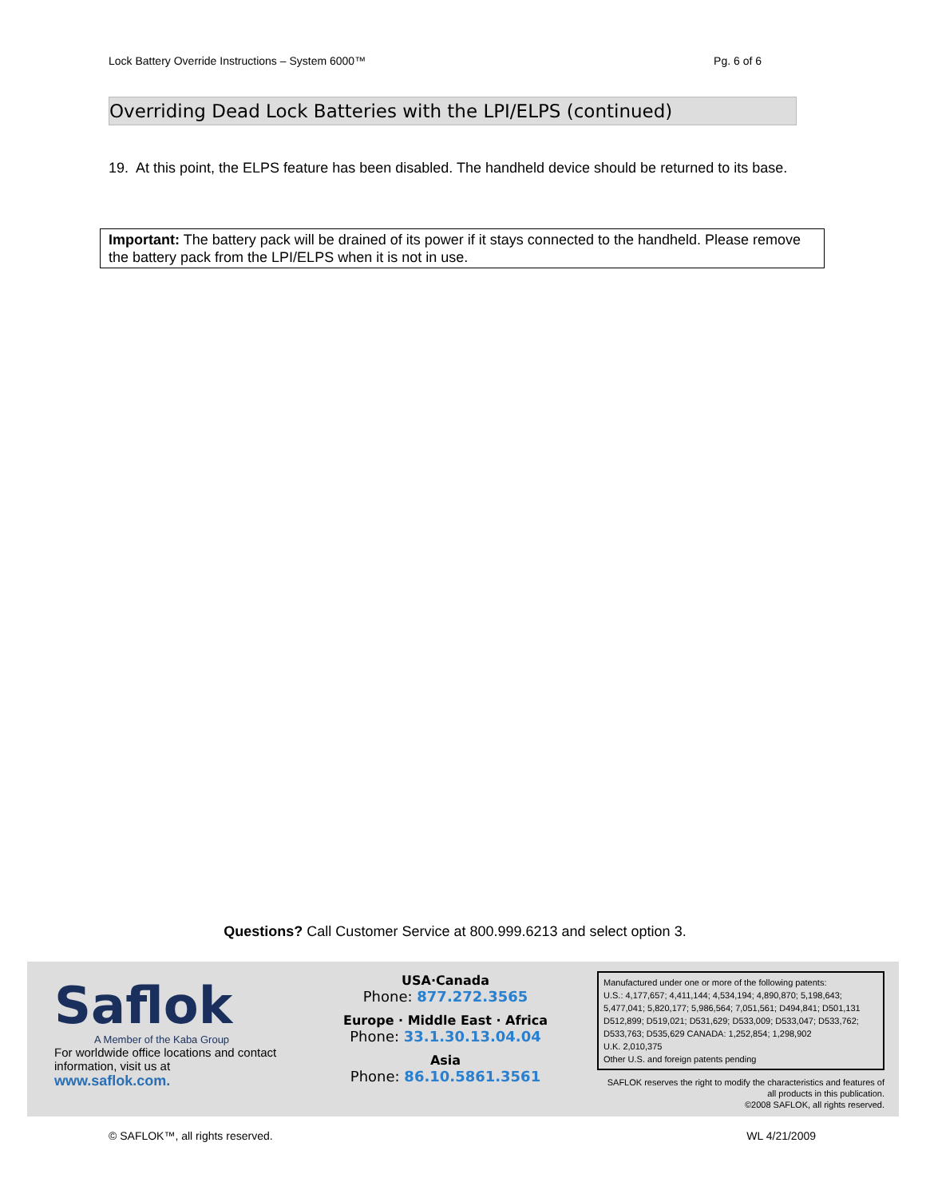Lock Battery Override Instructions – System 6000™ Pg. 6 of 6
Overriding Dead Lock Batteries with the LPI/ELPS (continued)
19. At this point, the ELPS feature has been disabled. The handheld device should be returned to its base.
Important: The battery pack will be drained of its power if it stays connected to the handheld. Please remove the battery pack from the LPI/ELPS when it is not in use.
Questions? Call Customer Service at 800.999.6213 and select option 3.
Saflok
A Member of the Kaba Group
For worldwide office locations and contact information, visit us at
www.saflok.com.
USA·Canada
Phone: 877.272.3565
Europe · Middle East · Africa
Phone: 33.1.30.13.04.04
Asia
Phone: 86.10.5861.3561
Manufactured under one or more of the following patents:
U.S.: 4,177,657; 4,411,144; 4,534,194; 4,890,870; 5,198,643; 5,477,041; 5,820,177; 5,986,564; 7,051,561; D494,841; D501,131 D512,899; D519,021; D531,629; D533,009; D533,047; D533,762; D533,763; D535,629 CANADA: 1,252,854; 1,298,902
U.K. 2,010,375
Other U.S. and foreign patents pending
SAFLOK reserves the right to modify the characteristics and features of all products in this publication.
©2008 SAFLOK, all rights reserved.
© SAFLOK™, all rights reserved. WL 4/21/2009